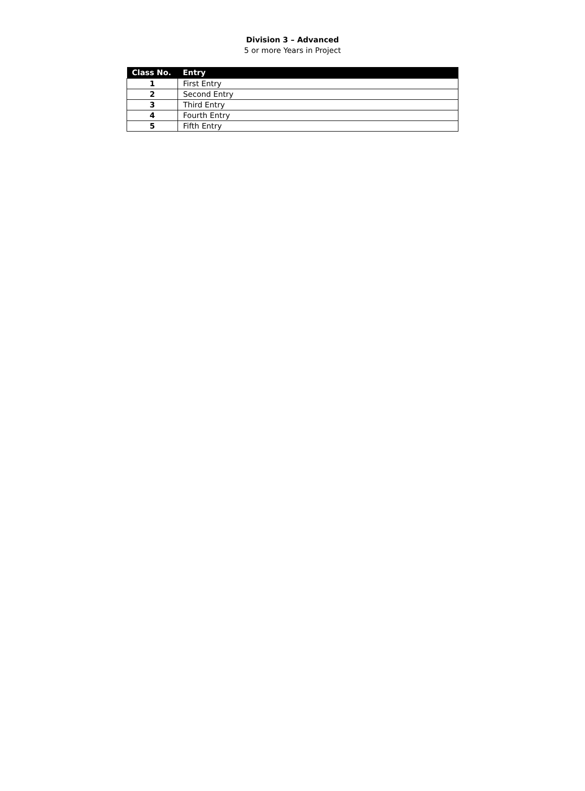Division 3 – Advanced
5 or more Years in Project
| Class No. | Entry |
| --- | --- |
| 1 | First Entry |
| 2 | Second Entry |
| 3 | Third Entry |
| 4 | Fourth Entry |
| 5 | Fifth Entry |